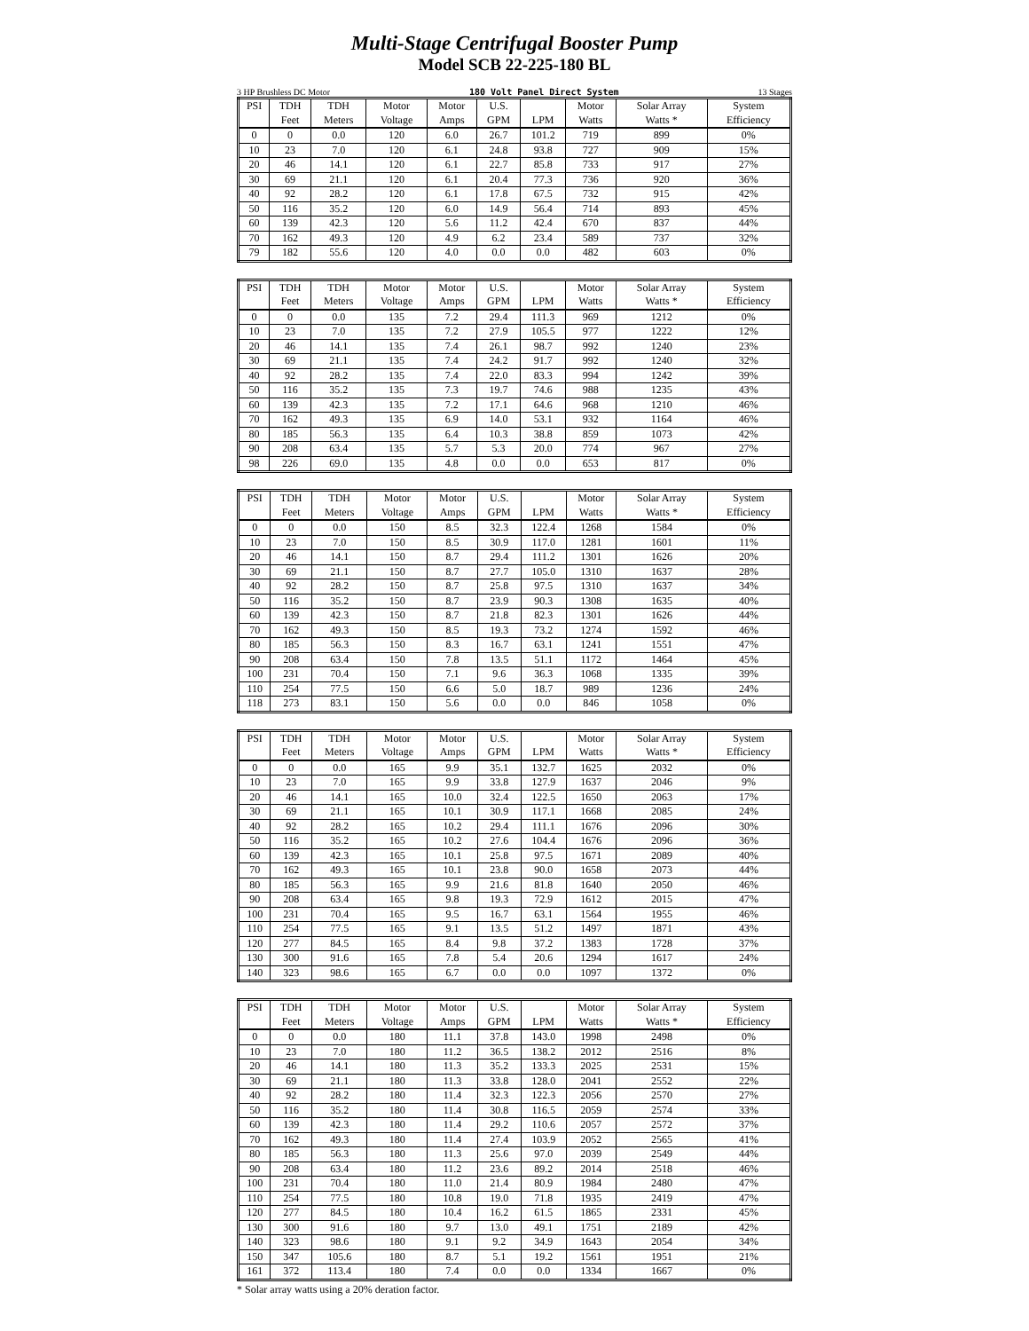Multi-Stage Centrifugal Booster Pump
Model SCB 22-225-180 BL
3 HP Brushless DC Motor 180 Volt Panel Direct System 13 Stages
| PSI | TDH | TDH | Motor | Motor | U.S. | | Motor | Solar Array | System |
| --- | --- | --- | --- | --- | --- | --- | --- | --- | --- |
| | Feet | Meters | Voltage | Amps | GPM | LPM | Watts | Watts * | Efficiency |
| 0 | 0 | 0.0 | 120 | 6.0 | 26.7 | 101.2 | 719 | 899 | 0% |
| 10 | 23 | 7.0 | 120 | 6.1 | 24.8 | 93.8 | 727 | 909 | 15% |
| 20 | 46 | 14.1 | 120 | 6.1 | 22.7 | 85.8 | 733 | 917 | 27% |
| 30 | 69 | 21.1 | 120 | 6.1 | 20.4 | 77.3 | 736 | 920 | 36% |
| 40 | 92 | 28.2 | 120 | 6.1 | 17.8 | 67.5 | 732 | 915 | 42% |
| 50 | 116 | 35.2 | 120 | 6.0 | 14.9 | 56.4 | 714 | 893 | 45% |
| 60 | 139 | 42.3 | 120 | 5.6 | 11.2 | 42.4 | 670 | 837 | 44% |
| 70 | 162 | 49.3 | 120 | 4.9 | 6.2 | 23.4 | 589 | 737 | 32% |
| 79 | 182 | 55.6 | 120 | 4.0 | 0.0 | 0.0 | 482 | 603 | 0% |
| PSI | TDH | TDH | Motor | Motor | U.S. | | Motor | Solar Array | System |
| --- | --- | --- | --- | --- | --- | --- | --- | --- | --- |
| | Feet | Meters | Voltage | Amps | GPM | LPM | Watts | Watts * | Efficiency |
| 0 | 0 | 0.0 | 135 | 7.2 | 29.4 | 111.3 | 969 | 1212 | 0% |
| 10 | 23 | 7.0 | 135 | 7.2 | 27.9 | 105.5 | 977 | 1222 | 12% |
| 20 | 46 | 14.1 | 135 | 7.4 | 26.1 | 98.7 | 992 | 1240 | 23% |
| 30 | 69 | 21.1 | 135 | 7.4 | 24.2 | 91.7 | 992 | 1240 | 32% |
| 40 | 92 | 28.2 | 135 | 7.4 | 22.0 | 83.3 | 994 | 1242 | 39% |
| 50 | 116 | 35.2 | 135 | 7.3 | 19.7 | 74.6 | 988 | 1235 | 43% |
| 60 | 139 | 42.3 | 135 | 7.2 | 17.1 | 64.6 | 968 | 1210 | 46% |
| 70 | 162 | 49.3 | 135 | 6.9 | 14.0 | 53.1 | 932 | 1164 | 46% |
| 80 | 185 | 56.3 | 135 | 6.4 | 10.3 | 38.8 | 859 | 1073 | 42% |
| 90 | 208 | 63.4 | 135 | 5.7 | 5.3 | 20.0 | 774 | 967 | 27% |
| 98 | 226 | 69.0 | 135 | 4.8 | 0.0 | 0.0 | 653 | 817 | 0% |
| PSI | TDH | TDH | Motor | Motor | U.S. | | Motor | Solar Array | System |
| --- | --- | --- | --- | --- | --- | --- | --- | --- | --- |
| | Feet | Meters | Voltage | Amps | GPM | LPM | Watts | Watts * | Efficiency |
| 0 | 0 | 0.0 | 150 | 8.5 | 32.3 | 122.4 | 1268 | 1584 | 0% |
| 10 | 23 | 7.0 | 150 | 8.5 | 30.9 | 117.0 | 1281 | 1601 | 11% |
| 20 | 46 | 14.1 | 150 | 8.7 | 29.4 | 111.2 | 1301 | 1626 | 20% |
| 30 | 69 | 21.1 | 150 | 8.7 | 27.7 | 105.0 | 1310 | 1637 | 28% |
| 40 | 92 | 28.2 | 150 | 8.7 | 25.8 | 97.5 | 1310 | 1637 | 34% |
| 50 | 116 | 35.2 | 150 | 8.7 | 23.9 | 90.3 | 1308 | 1635 | 40% |
| 60 | 139 | 42.3 | 150 | 8.7 | 21.8 | 82.3 | 1301 | 1626 | 44% |
| 70 | 162 | 49.3 | 150 | 8.5 | 19.3 | 73.2 | 1274 | 1592 | 46% |
| 80 | 185 | 56.3 | 150 | 8.3 | 16.7 | 63.1 | 1241 | 1551 | 47% |
| 90 | 208 | 63.4 | 150 | 7.8 | 13.5 | 51.1 | 1172 | 1464 | 45% |
| 100 | 231 | 70.4 | 150 | 7.1 | 9.6 | 36.3 | 1068 | 1335 | 39% |
| 110 | 254 | 77.5 | 150 | 6.6 | 5.0 | 18.7 | 989 | 1236 | 24% |
| 118 | 273 | 83.1 | 150 | 5.6 | 0.0 | 0.0 | 846 | 1058 | 0% |
| PSI | TDH | TDH | Motor | Motor | U.S. | | Motor | Solar Array | System |
| --- | --- | --- | --- | --- | --- | --- | --- | --- | --- |
| | Feet | Meters | Voltage | Amps | GPM | LPM | Watts | Watts * | Efficiency |
| 0 | 0 | 0.0 | 165 | 9.9 | 35.1 | 132.7 | 1625 | 2032 | 0% |
| 10 | 23 | 7.0 | 165 | 9.9 | 33.8 | 127.9 | 1637 | 2046 | 9% |
| 20 | 46 | 14.1 | 165 | 10.0 | 32.4 | 122.5 | 1650 | 2063 | 17% |
| 30 | 69 | 21.1 | 165 | 10.1 | 30.9 | 117.1 | 1668 | 2085 | 24% |
| 40 | 92 | 28.2 | 165 | 10.2 | 29.4 | 111.1 | 1676 | 2096 | 30% |
| 50 | 116 | 35.2 | 165 | 10.2 | 27.6 | 104.4 | 1676 | 2096 | 36% |
| 60 | 139 | 42.3 | 165 | 10.1 | 25.8 | 97.5 | 1671 | 2089 | 40% |
| 70 | 162 | 49.3 | 165 | 10.1 | 23.8 | 90.0 | 1658 | 2073 | 44% |
| 80 | 185 | 56.3 | 165 | 9.9 | 21.6 | 81.8 | 1640 | 2050 | 46% |
| 90 | 208 | 63.4 | 165 | 9.8 | 19.3 | 72.9 | 1612 | 2015 | 47% |
| 100 | 231 | 70.4 | 165 | 9.5 | 16.7 | 63.1 | 1564 | 1955 | 46% |
| 110 | 254 | 77.5 | 165 | 9.1 | 13.5 | 51.2 | 1497 | 1871 | 43% |
| 120 | 277 | 84.5 | 165 | 8.4 | 9.8 | 37.2 | 1383 | 1728 | 37% |
| 130 | 300 | 91.6 | 165 | 7.8 | 5.4 | 20.6 | 1294 | 1617 | 24% |
| 140 | 323 | 98.6 | 165 | 6.7 | 0.0 | 0.0 | 1097 | 1372 | 0% |
| PSI | TDH | TDH | Motor | Motor | U.S. | | Motor | Solar Array | System |
| --- | --- | --- | --- | --- | --- | --- | --- | --- | --- |
| | Feet | Meters | Voltage | Amps | GPM | LPM | Watts | Watts * | Efficiency |
| 0 | 0 | 0.0 | 180 | 11.1 | 37.8 | 143.0 | 1998 | 2498 | 0% |
| 10 | 23 | 7.0 | 180 | 11.2 | 36.5 | 138.2 | 2012 | 2516 | 8% |
| 20 | 46 | 14.1 | 180 | 11.3 | 35.2 | 133.3 | 2025 | 2531 | 15% |
| 30 | 69 | 21.1 | 180 | 11.3 | 33.8 | 128.0 | 2041 | 2552 | 22% |
| 40 | 92 | 28.2 | 180 | 11.4 | 32.3 | 122.3 | 2056 | 2570 | 27% |
| 50 | 116 | 35.2 | 180 | 11.4 | 30.8 | 116.5 | 2059 | 2574 | 33% |
| 60 | 139 | 42.3 | 180 | 11.4 | 29.2 | 110.6 | 2057 | 2572 | 37% |
| 70 | 162 | 49.3 | 180 | 11.4 | 27.4 | 103.9 | 2052 | 2565 | 41% |
| 80 | 185 | 56.3 | 180 | 11.3 | 25.6 | 97.0 | 2039 | 2549 | 44% |
| 90 | 208 | 63.4 | 180 | 11.2 | 23.6 | 89.2 | 2014 | 2518 | 46% |
| 100 | 231 | 70.4 | 180 | 11.0 | 21.4 | 80.9 | 1984 | 2480 | 47% |
| 110 | 254 | 77.5 | 180 | 10.8 | 19.0 | 71.8 | 1935 | 2419 | 47% |
| 120 | 277 | 84.5 | 180 | 10.4 | 16.2 | 61.5 | 1865 | 2331 | 45% |
| 130 | 300 | 91.6 | 180 | 9.7 | 13.0 | 49.1 | 1751 | 2189 | 42% |
| 140 | 323 | 98.6 | 180 | 9.1 | 9.2 | 34.9 | 1643 | 2054 | 34% |
| 150 | 347 | 105.6 | 180 | 8.7 | 5.1 | 19.2 | 1561 | 1951 | 21% |
| 161 | 372 | 113.4 | 180 | 7.4 | 0.0 | 0.0 | 1334 | 1667 | 0% |
* Solar array watts using a 20% deration factor.